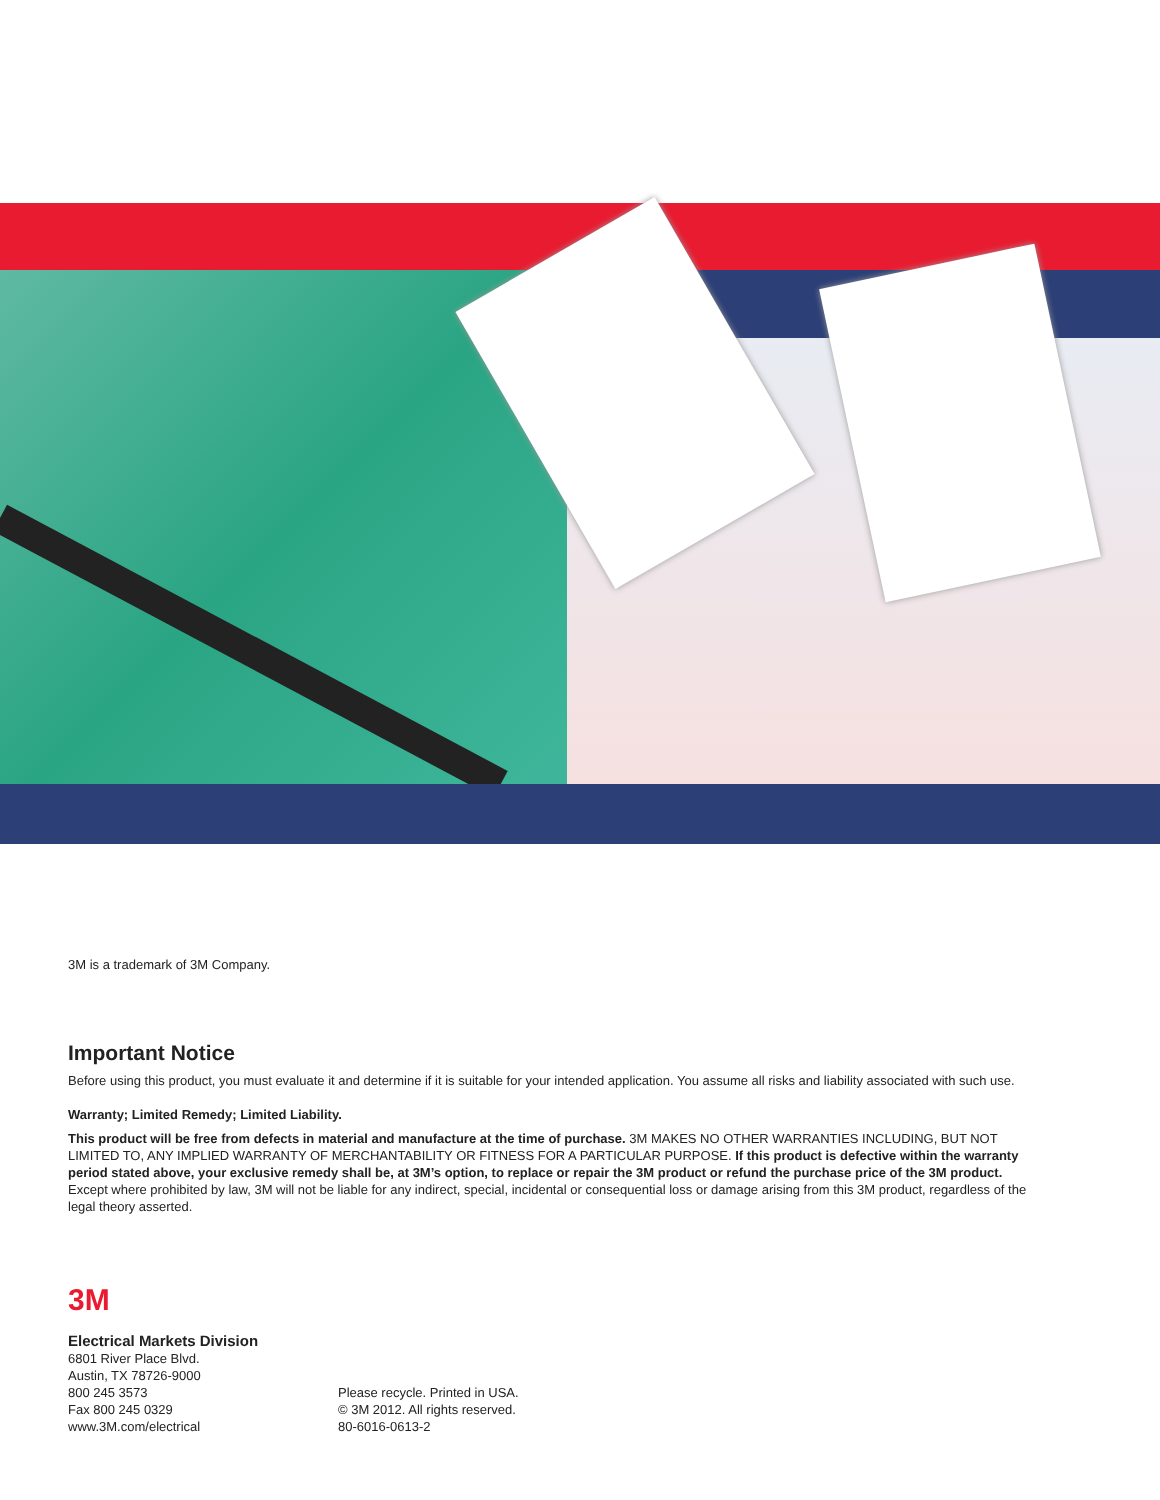3M is a trademark of 3M Company.
Important Notice
Before using this product, you must evaluate it and determine if it is suitable for your intended application. You assume all risks and liability associated with such use.
Warranty; Limited Remedy; Limited Liability.
This product will be free from defects in material and manufacture at the time of purchase. 3M MAKES NO OTHER WARRANTIES INCLUDING, BUT NOT LIMITED TO, ANY IMPLIED WARRANTY OF MERCHANTABILITY OR FITNESS FOR A PARTICULAR PURPOSE. If this product is defective within the warranty period stated above, your exclusive remedy shall be, at 3M’s option, to replace or repair the 3M product or refund the purchase price of the 3M product. Except where prohibited by law, 3M will not be liable for any indirect, special, incidental or consequential loss or damage arising from this 3M product, regardless of the legal theory asserted.
3M
Electrical Markets Division
6801 River Place Blvd.
Austin, TX 78726-9000
800 245 3573
Fax 800 245 0329
www.3M.com/electrical
Please recycle. Printed in USA.
© 3M 2012. All rights reserved.
80-6016-0613-2